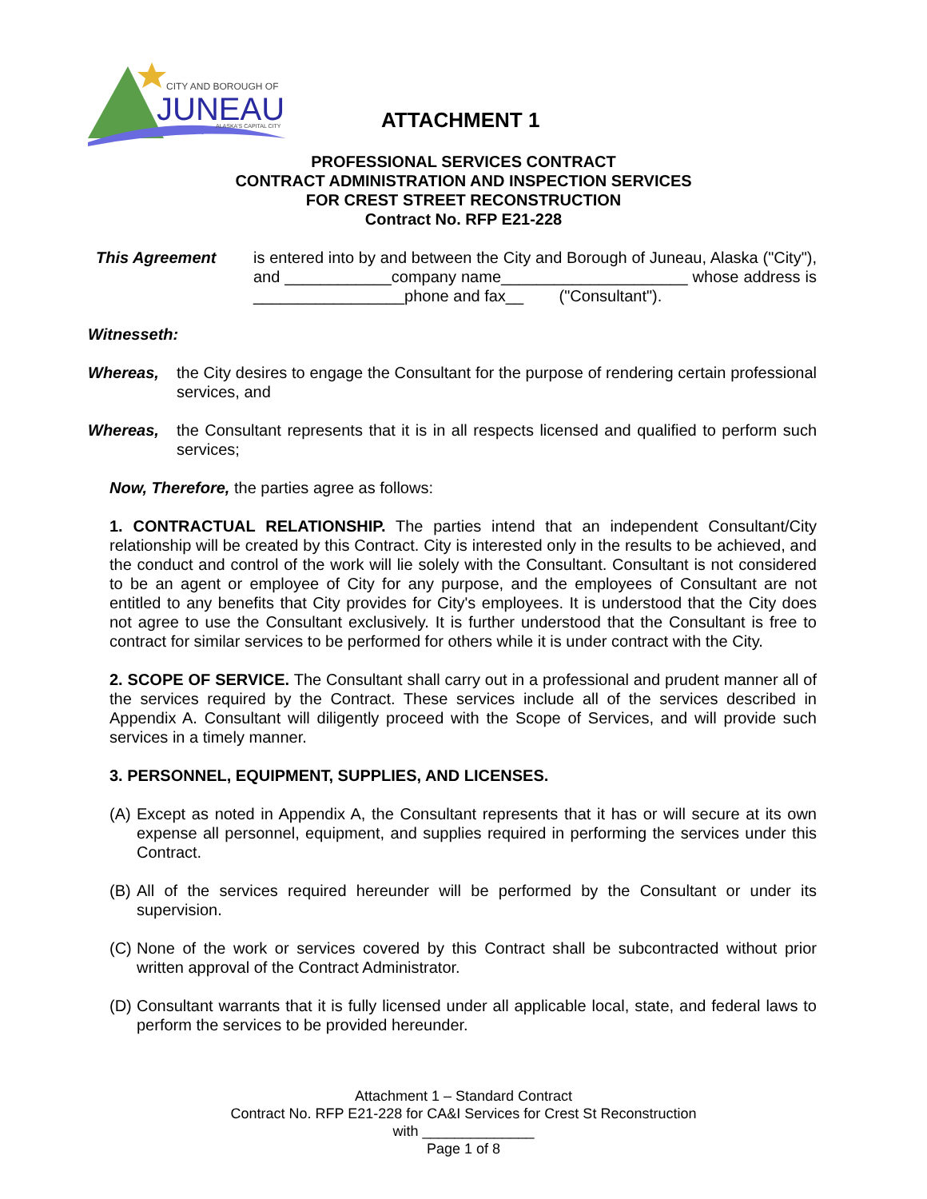CITY AND BOROUGH OF
JUNEAU
ALASKA'S CAPITAL CITY
ATTACHMENT 1
PROFESSIONAL SERVICES CONTRACT
CONTRACT ADMINISTRATION AND INSPECTION SERVICES
FOR CREST STREET RECONSTRUCTION
Contract No. RFP E21-228
This Agreement is entered into by and between the City and Borough of Juneau, Alaska ("City"), and ____________company name_____________________ whose address is _________________phone and fax__ ("Consultant").
Witnesseth:
Whereas, the City desires to engage the Consultant for the purpose of rendering certain professional services, and
Whereas, the Consultant represents that it is in all respects licensed and qualified to perform such services;
Now, Therefore, the parties agree as follows:
1. CONTRACTUAL RELATIONSHIP. The parties intend that an independent Consultant/City relationship will be created by this Contract. City is interested only in the results to be achieved, and the conduct and control of the work will lie solely with the Consultant. Consultant is not considered to be an agent or employee of City for any purpose, and the employees of Consultant are not entitled to any benefits that City provides for City's employees. It is understood that the City does not agree to use the Consultant exclusively. It is further understood that the Consultant is free to contract for similar services to be performed for others while it is under contract with the City.
2. SCOPE OF SERVICE. The Consultant shall carry out in a professional and prudent manner all of the services required by the Contract. These services include all of the services described in Appendix A. Consultant will diligently proceed with the Scope of Services, and will provide such services in a timely manner.
3. PERSONNEL, EQUIPMENT, SUPPLIES, AND LICENSES.
(A)
Except as noted in Appendix A, the Consultant represents that it has or will secure at its own expense all personnel, equipment, and supplies required in performing the services under this Contract.
(B)
All of the services required hereunder will be performed by the Consultant or under its supervision.
(C)
None of the work or services covered by this Contract shall be subcontracted without prior written approval of the Contract Administrator.
(D)
Consultant warrants that it is fully licensed under all applicable local, state, and federal laws to perform the services to be provided hereunder.
Attachment 1 – Standard Contract
Contract No. RFP E21-228 for CA&I Services for Crest St Reconstruction
with ______________
Page 1 of 8